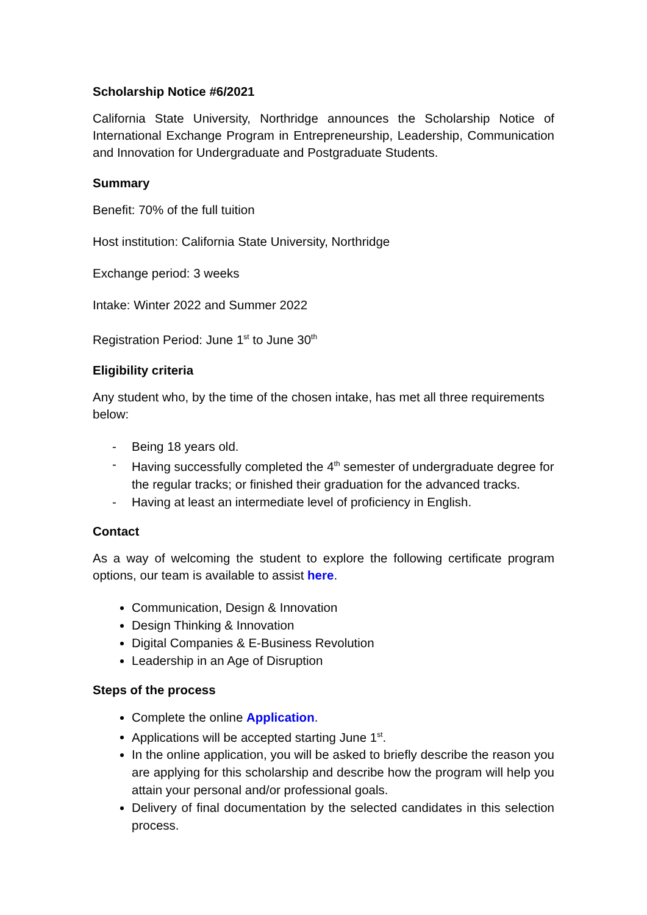Scholarship Notice #6/2021
California State University, Northridge announces the Scholarship Notice of International Exchange Program in Entrepreneurship, Leadership, Communication and Innovation for Undergraduate and Postgraduate Students.
Summary
Benefit: 70% of the full tuition
Host institution: California State University, Northridge
Exchange period: 3 weeks
Intake: Winter 2022 and Summer 2022
Registration Period: June 1<sup>st</sup> to June 30<sup>th</sup>
Eligibility criteria
Any student who, by the time of the chosen intake, has met all three requirements below:
- Being 18 years old.
- Having successfully completed the 4<sup>th</sup> semester of undergraduate degree for the regular tracks; or finished their graduation for the advanced tracks.
- Having at least an intermediate level of proficiency in English.
Contact
As a way of welcoming the student to explore the following certificate program options, our team is available to assist here.
Communication, Design & Innovation
Design Thinking & Innovation
Digital Companies & E-Business Revolution
Leadership in an Age of Disruption
Steps of the process
Complete the online Application.
Applications will be accepted starting June 1<sup>st</sup>.
In the online application, you will be asked to briefly describe the reason you are applying for this scholarship and describe how the program will help you attain your personal and/or professional goals.
Delivery of final documentation by the selected candidates in this selection process.